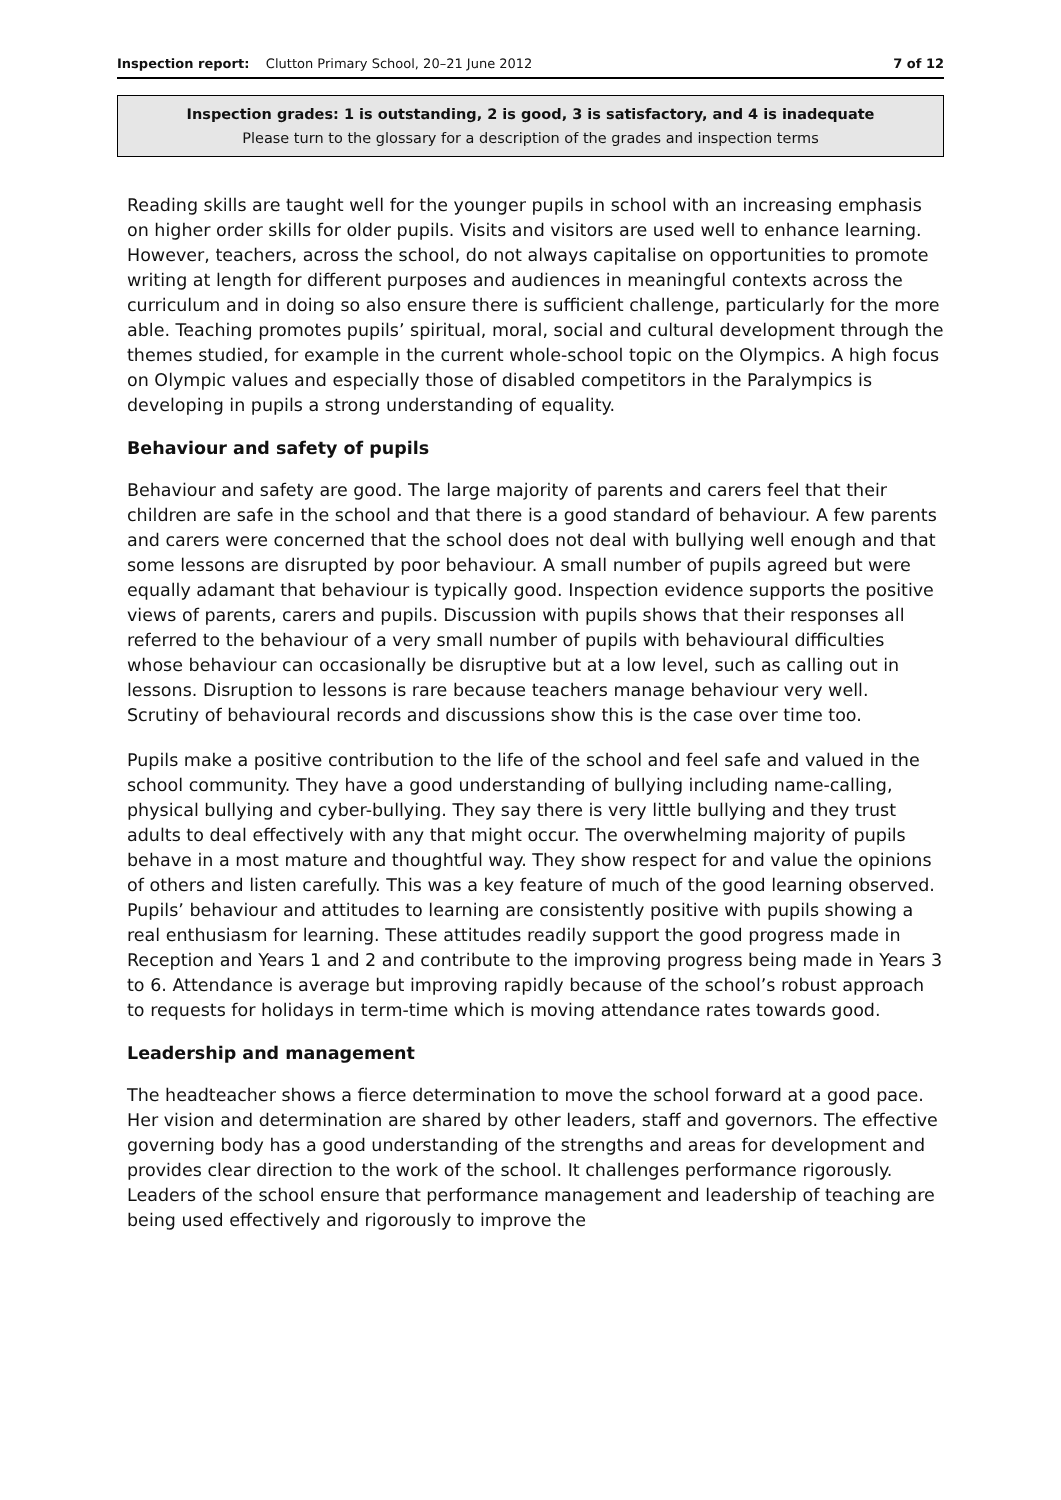Inspection report: Clutton Primary School, 20–21 June 2012 7 of 12
Inspection grades: 1 is outstanding, 2 is good, 3 is satisfactory, and 4 is inadequate
Please turn to the glossary for a description of the grades and inspection terms
Reading skills are taught well for the younger pupils in school with an increasing emphasis on higher order skills for older pupils. Visits and visitors are used well to enhance learning. However, teachers, across the school, do not always capitalise on opportunities to promote writing at length for different purposes and audiences in meaningful contexts across the curriculum and in doing so also ensure there is sufficient challenge, particularly for the more able. Teaching promotes pupils’ spiritual, moral, social and cultural development through the themes studied, for example in the current whole-school topic on the Olympics. A high focus on Olympic values and especially those of disabled competitors in the Paralympics is developing in pupils a strong understanding of equality.
Behaviour and safety of pupils
Behaviour and safety are good. The large majority of parents and carers feel that their children are safe in the school and that there is a good standard of behaviour. A few parents and carers were concerned that the school does not deal with bullying well enough and that some lessons are disrupted by poor behaviour. A small number of pupils agreed but were equally adamant that behaviour is typically good. Inspection evidence supports the positive views of parents, carers and pupils. Discussion with pupils shows that their responses all referred to the behaviour of a very small number of pupils with behavioural difficulties whose behaviour can occasionally be disruptive but at a low level, such as calling out in lessons. Disruption to lessons is rare because teachers manage behaviour very well. Scrutiny of behavioural records and discussions show this is the case over time too.
Pupils make a positive contribution to the life of the school and feel safe and valued in the school community. They have a good understanding of bullying including name-calling, physical bullying and cyber-bullying. They say there is very little bullying and they trust adults to deal effectively with any that might occur. The overwhelming majority of pupils behave in a most mature and thoughtful way. They show respect for and value the opinions of others and listen carefully. This was a key feature of much of the good learning observed. Pupils’ behaviour and attitudes to learning are consistently positive with pupils showing a real enthusiasm for learning. These attitudes readily support the good progress made in Reception and Years 1 and 2 and contribute to the improving progress being made in Years 3 to 6. Attendance is average but improving rapidly because of the school’s robust approach to requests for holidays in term-time which is moving attendance rates towards good.
Leadership and management
The headteacher shows a fierce determination to move the school forward at a good pace. Her vision and determination are shared by other leaders, staff and governors. The effective governing body has a good understanding of the strengths and areas for development and provides clear direction to the work of the school. It challenges performance rigorously. Leaders of the school ensure that performance management and leadership of teaching are being used effectively and rigorously to improve the